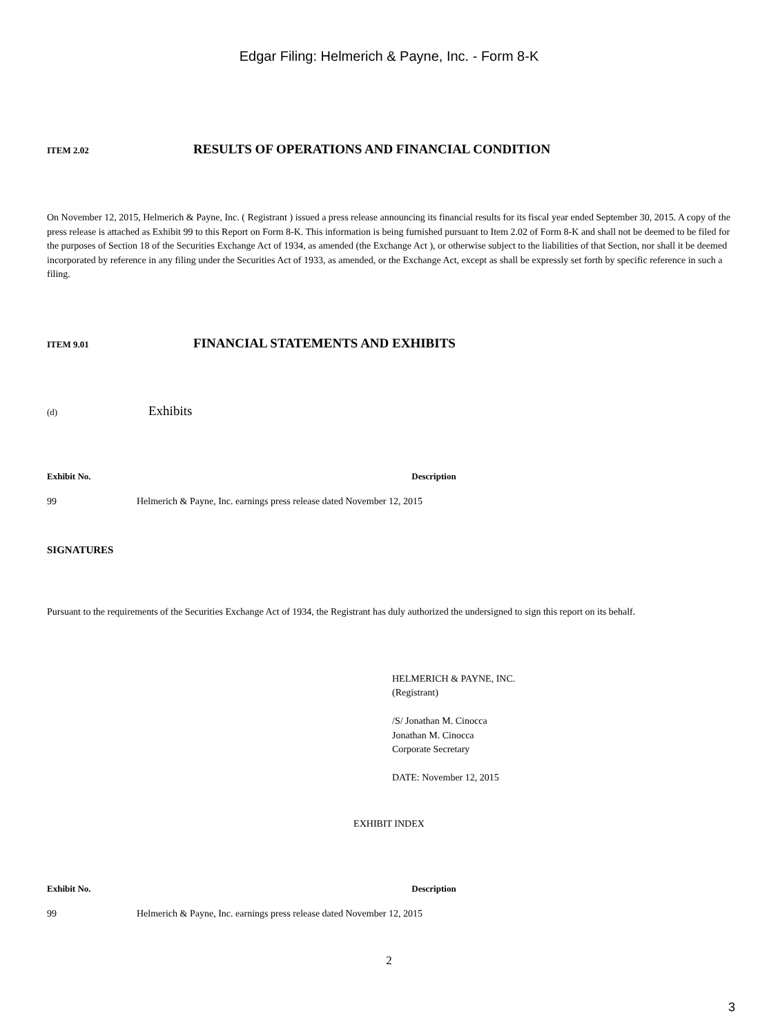Edgar Filing: Helmerich & Payne, Inc. - Form 8-K
ITEM 2.02 RESULTS OF OPERATIONS AND FINANCIAL CONDITION
On November 12, 2015, Helmerich & Payne, Inc. ( Registrant ) issued a press release announcing its financial results for its fiscal year ended September 30, 2015. A copy of the press release is attached as Exhibit 99 to this Report on Form 8-K. This information is being furnished pursuant to Item 2.02 of Form 8-K and shall not be deemed to be filed for the purposes of Section 18 of the Securities Exchange Act of 1934, as amended (the Exchange Act ), or otherwise subject to the liabilities of that Section, nor shall it be deemed incorporated by reference in any filing under the Securities Act of 1933, as amended, or the Exchange Act, except as shall be expressly set forth by specific reference in such a filing.
ITEM 9.01 FINANCIAL STATEMENTS AND EXHIBITS
(d) Exhibits
| Exhibit No. | Description |
| --- | --- |
| 99 | Helmerich & Payne, Inc. earnings press release dated November 12, 2015 |
SIGNATURES
Pursuant to the requirements of the Securities Exchange Act of 1934, the Registrant has duly authorized the undersigned to sign this report on its behalf.
HELMERICH & PAYNE, INC.
(Registrant)
/S/ Jonathan M. Cinocca
Jonathan M. Cinocca
Corporate Secretary
DATE: November 12, 2015
EXHIBIT INDEX
| Exhibit No. | Description |
| --- | --- |
| 99 | Helmerich & Payne, Inc. earnings press release dated November 12, 2015 |
2
3